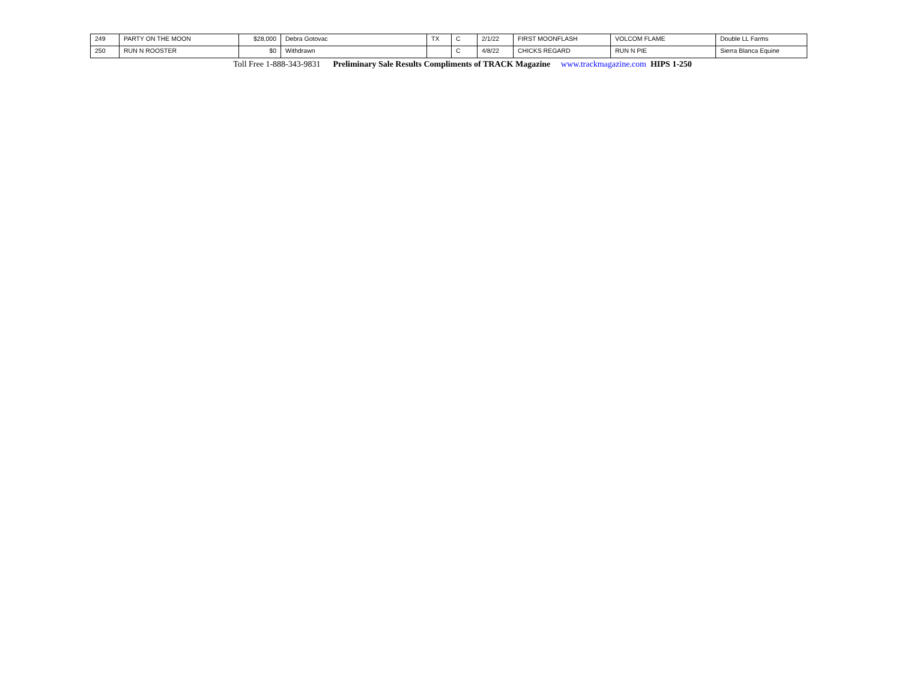| 249 | PARTY ON THE MOON | $28,000 | Debra Gotovac | TX | C | 2/1/22 | FIRST MOONFLASH | VOLCOM FLAME | Double LL Farms |
| 250 | RUN N ROOSTER | $0 | Withdrawn | | C | 4/8/22 | CHICKS REGARD | RUN N PIE | Sierra Blanca Equine |
Toll Free 1-888-343-9831 Preliminary Sale Results Compliments of TRACK Magazine www.trackmagazine.com HIPS 1-250